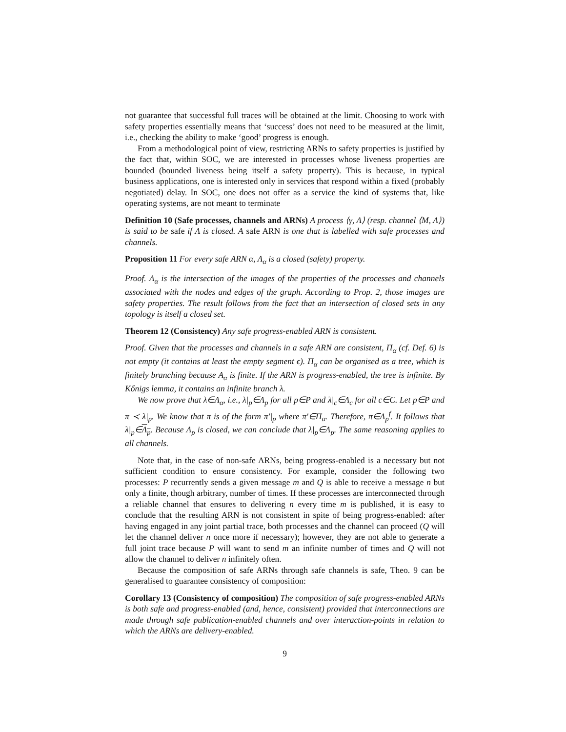not guarantee that successful full traces will be obtained at the limit. Choosing to work with safety properties essentially means that ‘success’ does not need to be measured at the limit, i.e., checking the ability to make ‘good’ progress is enough.
From a methodological point of view, restricting ARNs to safety properties is justified by the fact that, within SOC, we are interested in processes whose liveness properties are bounded (bounded liveness being itself a safety property). This is because, in typical business applications, one is interested only in services that respond within a fixed (probably negotiated) delay. In SOC, one does not offer as a service the kind of systems that, like operating systems, are not meant to terminate
Definition 10 (Safe processes, channels and ARNs) A process ⟨γ, Λ⟩ (resp. channel ⟨M, Λ⟩) is said to be safe if Λ is closed. A safe ARN is one that is labelled with safe processes and channels.
Proposition 11 For every safe ARN α, Λ<sub>α</sub> is a closed (safety) property.
Proof. Λ<sub>α</sub> is the intersection of the images of the properties of the processes and channels associated with the nodes and edges of the graph. According to Prop. 2, those images are safety properties. The result follows from the fact that an intersection of closed sets in any topology is itself a closed set.
Theorem 12 (Consistency) Any safe progress-enabled ARN is consistent.
Proof. Given that the processes and channels in a safe ARN are consistent, Π<sub>α</sub> (cf. Def. 6) is not empty (it contains at least the empty segment ϵ). Π<sub>α</sub> can be organised as a tree, which is finitely branching because A<sub>α</sub> is finite. If the ARN is progress-enabled, the tree is infinite. By Kőnigs lemma, it contains an infinite branch λ.
We now prove that λ∈Λ<sub>α</sub>, i.e., λ|<sub>p</sub>∈Λ<sub>p</sub> for all p∈P and λ|<sub>c</sub>∈Λ<sub>c</sub> for all c∈C. Let p∈P and π ≺ λ|<sub>p</sub>. We know that π is of the form π′|<sub>p</sub> where π′∈Π<sub>α</sub>. Therefore, π∈Λ<sub>p</sub><sup>f</sup>. It follows that λ|<sub>p</sub>∈Λ<sub>p</sub>. Because Λ<sub>p</sub> is closed, we can conclude that λ|<sub>p</sub>∈Λ<sub>p</sub>. The same reasoning applies to all channels.
Note that, in the case of non-safe ARNs, being progress-enabled is a necessary but not sufficient condition to ensure consistency. For example, consider the following two processes: P recurrently sends a given message m and Q is able to receive a message n but only a finite, though arbitrary, number of times. If these processes are interconnected through a reliable channel that ensures to delivering n every time m is published, it is easy to conclude that the resulting ARN is not consistent in spite of being progress-enabled: after having engaged in any joint partial trace, both processes and the channel can proceed (Q will let the channel deliver n once more if necessary); however, they are not able to generate a full joint trace because P will want to send m an infinite number of times and Q will not allow the channel to deliver n infinitely often.
Because the composition of safe ARNs through safe channels is safe, Theo. 9 can be generalised to guarantee consistency of composition:
Corollary 13 (Consistency of composition) The composition of safe progress-enabled ARNs is both safe and progress-enabled (and, hence, consistent) provided that interconnections are made through safe publication-enabled channels and over interaction-points in relation to which the ARNs are delivery-enabled.
9